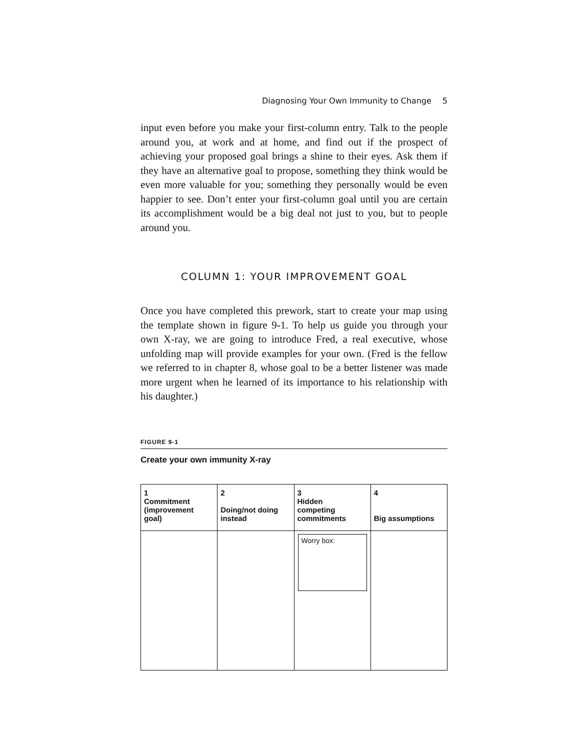Diagnosing Your Own Immunity to Change 5
input even before you make your first-column entry. Talk to the people around you, at work and at home, and find out if the prospect of achieving your proposed goal brings a shine to their eyes. Ask them if they have an alternative goal to propose, something they think would be even more valuable for you; something they personally would be even happier to see. Don’t enter your first-column goal until you are certain its accomplishment would be a big deal not just to you, but to people around you.
COLUMN 1: YOUR IMPROVEMENT GOAL
Once you have completed this prework, start to create your map using the template shown in figure 9-1. To help us guide you through your own X-ray, we are going to introduce Fred, a real executive, whose unfolding map will provide examples for your own. (Fred is the fellow we referred to in chapter 8, whose goal to be a better listener was made more urgent when he learned of its importance to his relationship with his daughter.)
FIGURE 9-1
Create your own immunity X-ray
| 1 Commitment (improvement goal) | 2 Doing/not doing instead | 3 Hidden competing commitments | 4 Big assumptions |
| --- | --- | --- | --- |
| | | Worry box: | |